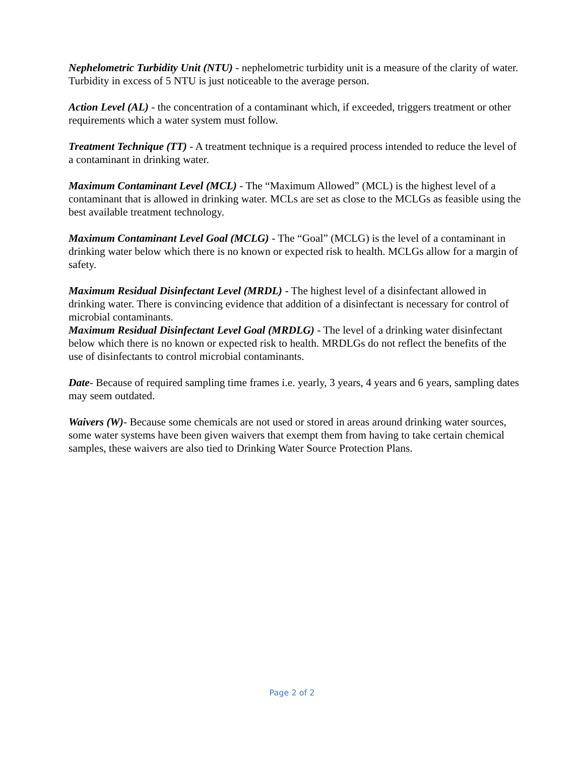Nephelometric Turbidity Unit (NTU) - nephelometric turbidity unit is a measure of the clarity of water. Turbidity in excess of 5 NTU is just noticeable to the average person.
Action Level (AL) - the concentration of a contaminant which, if exceeded, triggers treatment or other requirements which a water system must follow.
Treatment Technique (TT) - A treatment technique is a required process intended to reduce the level of a contaminant in drinking water.
Maximum Contaminant Level (MCL) - The “Maximum Allowed” (MCL) is the highest level of a contaminant that is allowed in drinking water. MCLs are set as close to the MCLGs as feasible using the best available treatment technology.
Maximum Contaminant Level Goal (MCLG) - The “Goal” (MCLG) is the level of a contaminant in drinking water below which there is no known or expected risk to health. MCLGs allow for a margin of safety.
Maximum Residual Disinfectant Level (MRDL) - The highest level of a disinfectant allowed in drinking water. There is convincing evidence that addition of a disinfectant is necessary for control of microbial contaminants.
Maximum Residual Disinfectant Level Goal (MRDLG) - The level of a drinking water disinfectant below which there is no known or expected risk to health. MRDLGs do not reflect the benefits of the use of disinfectants to control microbial contaminants.
Date- Because of required sampling time frames i.e. yearly, 3 years, 4 years and 6 years, sampling dates may seem outdated.
Waivers (W)- Because some chemicals are not used or stored in areas around drinking water sources, some water systems have been given waivers that exempt them from having to take certain chemical samples, these waivers are also tied to Drinking Water Source Protection Plans.
Page 2 of 2